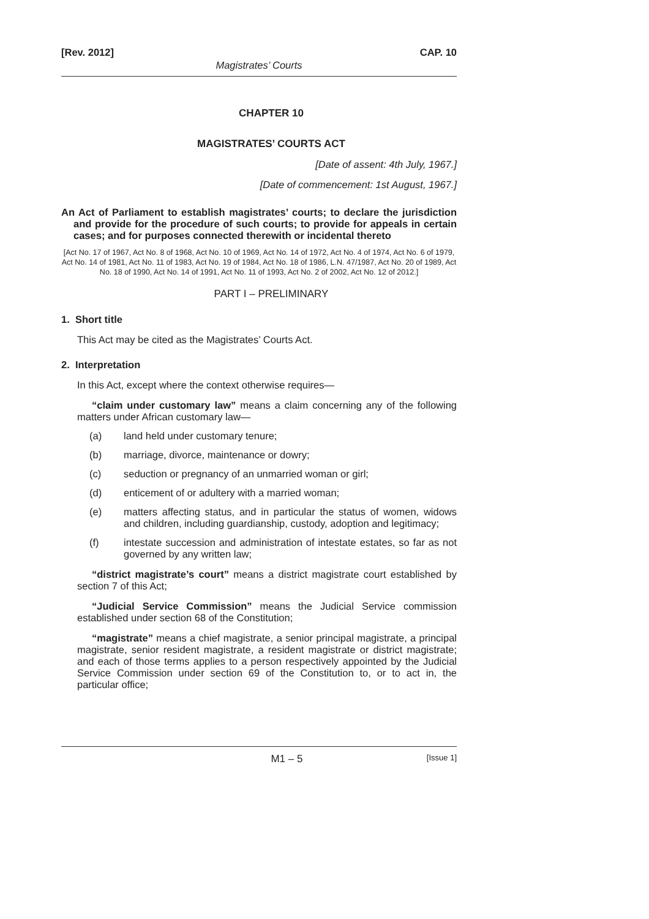[Rev. 2012] CAP. 10
Magistrates’ Courts
CHAPTER 10
MAGISTRATES’ COURTS ACT
[Date of assent: 4th July, 1967.]
[Date of commencement: 1st August, 1967.]
An Act of Parliament to establish magistrates’ courts; to declare the jurisdiction and provide for the procedure of such courts; to provide for appeals in certain cases; and for purposes connected therewith or incidental thereto
[Act No. 17 of 1967, Act No. 8 of 1968, Act No. 10 of 1969, Act No. 14 of 1972, Act No. 4 of 1974, Act No. 6 of 1979, Act No. 14 of 1981, Act No. 11 of 1983, Act No. 19 of 1984, Act No. 18 of 1986, L.N. 47/1987, Act No. 20 of 1989, Act No. 18 of 1990, Act No. 14 of 1991, Act No. 11 of 1993, Act No. 2 of 2002, Act No. 12 of 2012.]
PART I – PRELIMINARY
1. Short title
This Act may be cited as the Magistrates’ Courts Act.
2. Interpretation
In this Act, except where the context otherwise requires—
“claim under customary law” means a claim concerning any of the following matters under African customary law—
(a) land held under customary tenure;
(b) marriage, divorce, maintenance or dowry;
(c) seduction or pregnancy of an unmarried woman or girl;
(d) enticement of or adultery with a married woman;
(e) matters affecting status, and in particular the status of women, widows and children, including guardianship, custody, adoption and legitimacy;
(f) intestate succession and administration of intestate estates, so far as not governed by any written law;
“district magistrate’s court” means a district magistrate court established by section 7 of this Act;
“Judicial Service Commission” means the Judicial Service commission established under section 68 of the Constitution;
“magistrate” means a chief magistrate, a senior principal magistrate, a principal magistrate, senior resident magistrate, a resident magistrate or district magistrate; and each of those terms applies to a person respectively appointed by the Judicial Service Commission under section 69 of the Constitution to, or to act in, the particular office;
M1 – 5 [Issue 1]